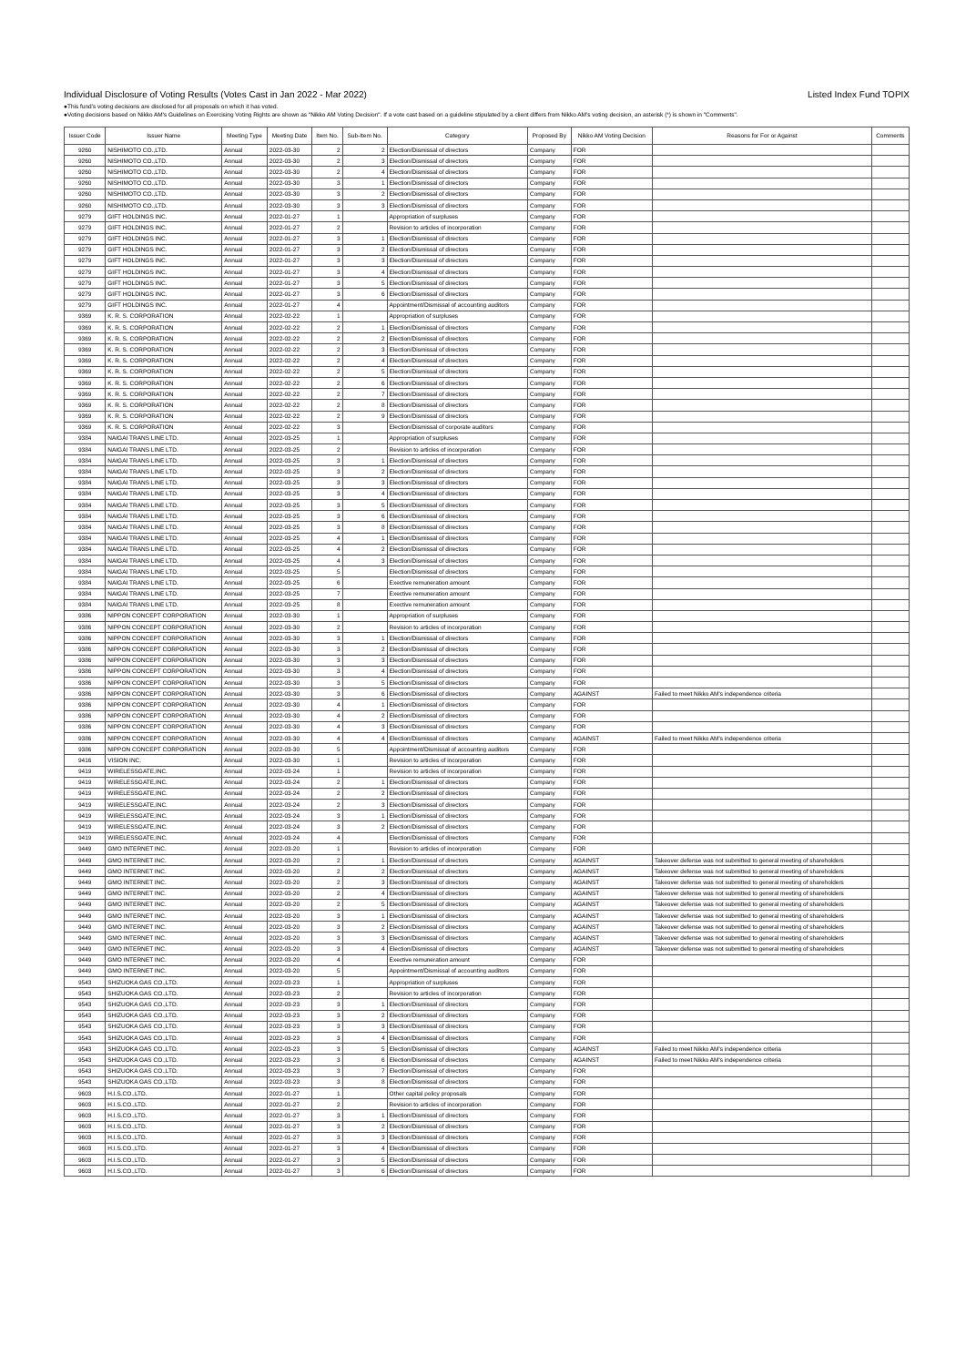Individual Disclosure of Voting Results (Votes Cast in Jan 2022 - Mar 2022) Listed Index Fund TOPIX
●This fund's voting decisions are disclosed for all proposals on which it has voted.
●Voting decisions based on Nikko AM's Guidelines on Exercising Voting Rights are shown as "Nikko AM Voting Decision". If a vote cast based on a guideline stipulated by a client differs from Nikko AM's voting decision, an asterisk (*) is shown in "Comments".
| Issuer Code | Issuer Name | Meeting Type | Meeting Date | Item No. | Sub-Item No. | Category | Proposed By | Nikko AM Voting Decision | Reasons for For or Against | Comments |
| --- | --- | --- | --- | --- | --- | --- | --- | --- | --- | --- |
| 9260 | NISHIMOTO CO.,LTD. | Annual | 2022-03-30 | 2 | 2 | Election/Dismissal of directors | Company | FOR | | |
| 9260 | NISHIMOTO CO.,LTD. | Annual | 2022-03-30 | 2 | 3 | Election/Dismissal of directors | Company | FOR | | |
| 9260 | NISHIMOTO CO.,LTD. | Annual | 2022-03-30 | 2 | 4 | Election/Dismissal of directors | Company | FOR | | |
| 9260 | NISHIMOTO CO.,LTD. | Annual | 2022-03-30 | 3 | 1 | Election/Dismissal of directors | Company | FOR | | |
| 9260 | NISHIMOTO CO.,LTD. | Annual | 2022-03-30 | 3 | 2 | Election/Dismissal of directors | Company | FOR | | |
| 9260 | NISHIMOTO CO.,LTD. | Annual | 2022-03-30 | 3 | 3 | Election/Dismissal of directors | Company | FOR | | |
| 9279 | GIFT HOLDINGS INC. | Annual | 2022-01-27 | 1 | | Appropriation of surpluses | Company | FOR | | |
| 9279 | GIFT HOLDINGS INC. | Annual | 2022-01-27 | 2 | | Revision to articles of incorporation | Company | FOR | | |
| 9279 | GIFT HOLDINGS INC. | Annual | 2022-01-27 | 3 | 1 | Election/Dismissal of directors | Company | FOR | | |
| 9279 | GIFT HOLDINGS INC. | Annual | 2022-01-27 | 3 | 2 | Election/Dismissal of directors | Company | FOR | | |
| 9279 | GIFT HOLDINGS INC. | Annual | 2022-01-27 | 3 | 3 | Election/Dismissal of directors | Company | FOR | | |
| 9279 | GIFT HOLDINGS INC. | Annual | 2022-01-27 | 3 | 4 | Election/Dismissal of directors | Company | FOR | | |
| 9279 | GIFT HOLDINGS INC. | Annual | 2022-01-27 | 3 | 5 | Election/Dismissal of directors | Company | FOR | | |
| 9279 | GIFT HOLDINGS INC. | Annual | 2022-01-27 | 3 | 6 | Election/Dismissal of directors | Company | FOR | | |
| 9279 | GIFT HOLDINGS INC. | Annual | 2022-01-27 | 4 | | Appointment/Dismissal of accounting auditors | Company | FOR | | |
| 9369 | K. R. S. CORPORATION | Annual | 2022-02-22 | 1 | | Appropriation of surpluses | Company | FOR | | |
| 9369 | K. R. S. CORPORATION | Annual | 2022-02-22 | 2 | 1 | Election/Dismissal of directors | Company | FOR | | |
| 9369 | K. R. S. CORPORATION | Annual | 2022-02-22 | 2 | 2 | Election/Dismissal of directors | Company | FOR | | |
| 9369 | K. R. S. CORPORATION | Annual | 2022-02-22 | 2 | 3 | Election/Dismissal of directors | Company | FOR | | |
| 9369 | K. R. S. CORPORATION | Annual | 2022-02-22 | 2 | 4 | Election/Dismissal of directors | Company | FOR | | |
| 9369 | K. R. S. CORPORATION | Annual | 2022-02-22 | 2 | 5 | Election/Dismissal of directors | Company | FOR | | |
| 9369 | K. R. S. CORPORATION | Annual | 2022-02-22 | 2 | 6 | Election/Dismissal of directors | Company | FOR | | |
| 9369 | K. R. S. CORPORATION | Annual | 2022-02-22 | 2 | 7 | Election/Dismissal of directors | Company | FOR | | |
| 9369 | K. R. S. CORPORATION | Annual | 2022-02-22 | 2 | 8 | Election/Dismissal of directors | Company | FOR | | |
| 9369 | K. R. S. CORPORATION | Annual | 2022-02-22 | 2 | 9 | Election/Dismissal of directors | Company | FOR | | |
| 9369 | K. R. S. CORPORATION | Annual | 2022-02-22 | 3 | | Election/Dismissal of corporate auditors | Company | FOR | | |
| 9384 | NAIGAI TRANS LINE LTD. | Annual | 2022-03-25 | 1 | | Appropriation of surpluses | Company | FOR | | |
| 9384 | NAIGAI TRANS LINE LTD. | Annual | 2022-03-25 | 2 | | Revision to articles of incorporation | Company | FOR | | |
| 9384 | NAIGAI TRANS LINE LTD. | Annual | 2022-03-25 | 3 | 1 | Election/Dismissal of directors | Company | FOR | | |
| 9384 | NAIGAI TRANS LINE LTD. | Annual | 2022-03-25 | 3 | 2 | Election/Dismissal of directors | Company | FOR | | |
| 9384 | NAIGAI TRANS LINE LTD. | Annual | 2022-03-25 | 3 | 3 | Election/Dismissal of directors | Company | FOR | | |
| 9384 | NAIGAI TRANS LINE LTD. | Annual | 2022-03-25 | 3 | 4 | Election/Dismissal of directors | Company | FOR | | |
| 9384 | NAIGAI TRANS LINE LTD. | Annual | 2022-03-25 | 3 | 5 | Election/Dismissal of directors | Company | FOR | | |
| 9384 | NAIGAI TRANS LINE LTD. | Annual | 2022-03-25 | 3 | 6 | Election/Dismissal of directors | Company | FOR | | |
| 9384 | NAIGAI TRANS LINE LTD. | Annual | 2022-03-25 | 3 | 8 | Election/Dismissal of directors | Company | FOR | | |
| 9384 | NAIGAI TRANS LINE LTD. | Annual | 2022-03-25 | 4 | 1 | Election/Dismissal of directors | Company | FOR | | |
| 9384 | NAIGAI TRANS LINE LTD. | Annual | 2022-03-25 | 4 | 2 | Election/Dismissal of directors | Company | FOR | | |
| 9384 | NAIGAI TRANS LINE LTD. | Annual | 2022-03-25 | 4 | 3 | Election/Dismissal of directors | Company | FOR | | |
| 9384 | NAIGAI TRANS LINE LTD. | Annual | 2022-03-25 | 5 | | Election/Dismissal of directors | Company | FOR | | |
| 9384 | NAIGAI TRANS LINE LTD. | Annual | 2022-03-25 | 6 | | Exective remuneration amount | Company | FOR | | |
| 9384 | NAIGAI TRANS LINE LTD. | Annual | 2022-03-25 | 7 | | Exective remuneration amount | Company | FOR | | |
| 9384 | NAIGAI TRANS LINE LTD. | Annual | 2022-03-25 | 8 | | Exective remuneration amount | Company | FOR | | |
| 9386 | NIPPON CONCEPT CORPORATION | Annual | 2022-03-30 | 1 | | Appropriation of surpluses | Company | FOR | | |
| 9386 | NIPPON CONCEPT CORPORATION | Annual | 2022-03-30 | 2 | | Revision to articles of incorporation | Company | FOR | | |
| 9386 | NIPPON CONCEPT CORPORATION | Annual | 2022-03-30 | 3 | 1 | Election/Dismissal of directors | Company | FOR | | |
| 9386 | NIPPON CONCEPT CORPORATION | Annual | 2022-03-30 | 3 | 2 | Election/Dismissal of directors | Company | FOR | | |
| 9386 | NIPPON CONCEPT CORPORATION | Annual | 2022-03-30 | 3 | 3 | Election/Dismissal of directors | Company | FOR | | |
| 9386 | NIPPON CONCEPT CORPORATION | Annual | 2022-03-30 | 3 | 4 | Election/Dismissal of directors | Company | FOR | | |
| 9386 | NIPPON CONCEPT CORPORATION | Annual | 2022-03-30 | 3 | 5 | Election/Dismissal of directors | Company | FOR | | |
| 9386 | NIPPON CONCEPT CORPORATION | Annual | 2022-03-30 | 3 | 6 | Election/Dismissal of directors | Company | AGAINST | Failed to meet Nikko AM's independence criteria | |
| 9386 | NIPPON CONCEPT CORPORATION | Annual | 2022-03-30 | 4 | 1 | Election/Dismissal of directors | Company | FOR | | |
| 9386 | NIPPON CONCEPT CORPORATION | Annual | 2022-03-30 | 4 | 2 | Election/Dismissal of directors | Company | FOR | | |
| 9386 | NIPPON CONCEPT CORPORATION | Annual | 2022-03-30 | 4 | 3 | Election/Dismissal of directors | Company | FOR | | |
| 9386 | NIPPON CONCEPT CORPORATION | Annual | 2022-03-30 | 4 | 4 | Election/Dismissal of directors | Company | AGAINST | Failed to meet Nikko AM's independence criteria | |
| 9386 | NIPPON CONCEPT CORPORATION | Annual | 2022-03-30 | 5 | | Appointment/Dismissal of accounting auditors | Company | FOR | | |
| 9416 | VISION INC. | Annual | 2022-03-30 | 1 | | Revision to articles of incorporation | Company | FOR | | |
| 9419 | WIRELESSGATE,INC. | Annual | 2022-03-24 | 1 | | Revision to articles of incorporation | Company | FOR | | |
| 9419 | WIRELESSGATE,INC. | Annual | 2022-03-24 | 2 | 1 | Election/Dismissal of directors | Company | FOR | | |
| 9419 | WIRELESSGATE,INC. | Annual | 2022-03-24 | 2 | 2 | Election/Dismissal of directors | Company | FOR | | |
| 9419 | WIRELESSGATE,INC. | Annual | 2022-03-24 | 2 | 3 | Election/Dismissal of directors | Company | FOR | | |
| 9419 | WIRELESSGATE,INC. | Annual | 2022-03-24 | 3 | 1 | Election/Dismissal of directors | Company | FOR | | |
| 9419 | WIRELESSGATE,INC. | Annual | 2022-03-24 | 3 | 2 | Election/Dismissal of directors | Company | FOR | | |
| 9419 | WIRELESSGATE,INC. | Annual | 2022-03-24 | 4 | | Election/Dismissal of directors | Company | FOR | | |
| 9449 | GMO INTERNET INC. | Annual | 2022-03-20 | 1 | | Revision to articles of incorporation | Company | FOR | | |
| 9449 | GMO INTERNET INC. | Annual | 2022-03-20 | 2 | 1 | Election/Dismissal of directors | Company | AGAINST | Takeover defense was not submitted to general meeting of shareholders | |
| 9449 | GMO INTERNET INC. | Annual | 2022-03-20 | 2 | 2 | Election/Dismissal of directors | Company | AGAINST | Takeover defense was not submitted to general meeting of shareholders | |
| 9449 | GMO INTERNET INC. | Annual | 2022-03-20 | 2 | 3 | Election/Dismissal of directors | Company | AGAINST | Takeover defense was not submitted to general meeting of shareholders | |
| 9449 | GMO INTERNET INC. | Annual | 2022-03-20 | 2 | 4 | Election/Dismissal of directors | Company | AGAINST | Takeover defense was not submitted to general meeting of shareholders | |
| 9449 | GMO INTERNET INC. | Annual | 2022-03-20 | 2 | 5 | Election/Dismissal of directors | Company | AGAINST | Takeover defense was not submitted to general meeting of shareholders | |
| 9449 | GMO INTERNET INC. | Annual | 2022-03-20 | 3 | 1 | Election/Dismissal of directors | Company | AGAINST | Takeover defense was not submitted to general meeting of shareholders | |
| 9449 | GMO INTERNET INC. | Annual | 2022-03-20 | 3 | 2 | Election/Dismissal of directors | Company | AGAINST | Takeover defense was not submitted to general meeting of shareholders | |
| 9449 | GMO INTERNET INC. | Annual | 2022-03-20 | 3 | 3 | Election/Dismissal of directors | Company | AGAINST | Takeover defense was not submitted to general meeting of shareholders | |
| 9449 | GMO INTERNET INC. | Annual | 2022-03-20 | 3 | 4 | Election/Dismissal of directors | Company | AGAINST | Takeover defense was not submitted to general meeting of shareholders | |
| 9449 | GMO INTERNET INC. | Annual | 2022-03-20 | 4 | | Exective remuneration amount | Company | FOR | | |
| 9449 | GMO INTERNET INC. | Annual | 2022-03-20 | 5 | | Appointment/Dismissal of accounting auditors | Company | FOR | | |
| 9543 | SHIZUOKA GAS CO.,LTD. | Annual | 2022-03-23 | 1 | | Appropriation of surpluses | Company | FOR | | |
| 9543 | SHIZUOKA GAS CO.,LTD. | Annual | 2022-03-23 | 2 | | Revision to articles of incorporation | Company | FOR | | |
| 9543 | SHIZUOKA GAS CO.,LTD. | Annual | 2022-03-23 | 3 | 1 | Election/Dismissal of directors | Company | FOR | | |
| 9543 | SHIZUOKA GAS CO.,LTD. | Annual | 2022-03-23 | 3 | 2 | Election/Dismissal of directors | Company | FOR | | |
| 9543 | SHIZUOKA GAS CO.,LTD. | Annual | 2022-03-23 | 3 | 3 | Election/Dismissal of directors | Company | FOR | | |
| 9543 | SHIZUOKA GAS CO.,LTD. | Annual | 2022-03-23 | 3 | 4 | Election/Dismissal of directors | Company | FOR | | |
| 9543 | SHIZUOKA GAS CO.,LTD. | Annual | 2022-03-23 | 3 | 5 | Election/Dismissal of directors | Company | AGAINST | Failed to meet Nikko AM's independence criteria | |
| 9543 | SHIZUOKA GAS CO.,LTD. | Annual | 2022-03-23 | 3 | 6 | Election/Dismissal of directors | Company | AGAINST | Failed to meet Nikko AM's independence criteria | |
| 9543 | SHIZUOKA GAS CO.,LTD. | Annual | 2022-03-23 | 3 | 7 | Election/Dismissal of directors | Company | FOR | | |
| 9543 | SHIZUOKA GAS CO.,LTD. | Annual | 2022-03-23 | 3 | 8 | Election/Dismissal of directors | Company | FOR | | |
| 9603 | H.I.S.CO.,LTD. | Annual | 2022-01-27 | 1 | | Other capital policy proposals | Company | FOR | | |
| 9603 | H.I.S.CO.,LTD. | Annual | 2022-01-27 | 2 | | Revision to articles of incorporation | Company | FOR | | |
| 9603 | H.I.S.CO.,LTD. | Annual | 2022-01-27 | 3 | 1 | Election/Dismissal of directors | Company | FOR | | |
| 9603 | H.I.S.CO.,LTD. | Annual | 2022-01-27 | 3 | 2 | Election/Dismissal of directors | Company | FOR | | |
| 9603 | H.I.S.CO.,LTD. | Annual | 2022-01-27 | 3 | 3 | Election/Dismissal of directors | Company | FOR | | |
| 9603 | H.I.S.CO.,LTD. | Annual | 2022-01-27 | 3 | 4 | Election/Dismissal of directors | Company | FOR | | |
| 9603 | H.I.S.CO.,LTD. | Annual | 2022-01-27 | 3 | 5 | Election/Dismissal of directors | Company | FOR | | |
| 9603 | H.I.S.CO.,LTD. | Annual | 2022-01-27 | 3 | 6 | Election/Dismissal of directors | Company | FOR | | |